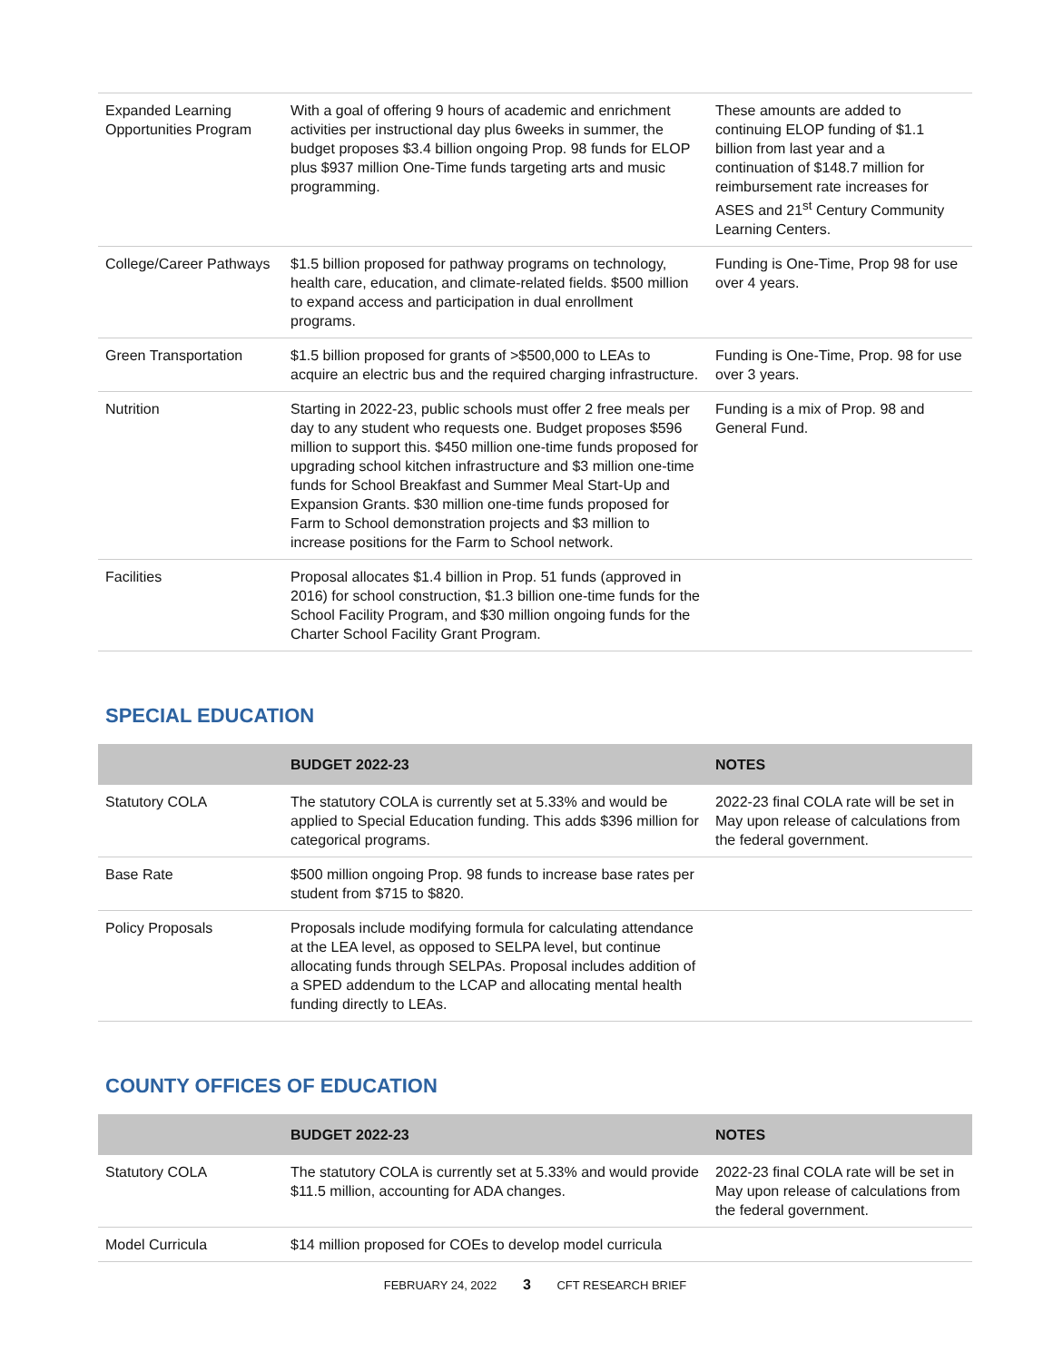| Expanded Learning Opportunities Program | With a goal of offering 9 hours of academic and enrichment activities per instructional day plus 6weeks in summer, the budget proposes $3.4 billion ongoing Prop. 98 funds for ELOP plus $937 million One-Time funds targeting arts and music programming. | These amounts are added to continuing ELOP funding of $1.1 billion from last year and a continuation of $148.7 million for reimbursement rate increases for ASES and 21<sup>st</sup> Century Community Learning Centers. |
| College/Career Pathways | $1.5 billion proposed for pathway programs on technology, health care, education, and climate-related fields. $500 million to expand access and participation in dual enrollment programs. | Funding is One-Time, Prop 98 for use over 4 years. |
| Green Transportation | $1.5 billion proposed for grants of >$500,000 to LEAs to acquire an electric bus and the required charging infrastructure. | Funding is One-Time, Prop. 98 for use over 3 years. |
| Nutrition | Starting in 2022-23, public schools must offer 2 free meals per day to any student who requests one. Budget proposes $596 million to support this. $450 million one-time funds proposed for upgrading school kitchen infrastructure and $3 million one-time funds for School Breakfast and Summer Meal Start-Up and Expansion Grants. $30 million one-time funds proposed for Farm to School demonstration projects and $3 million to increase positions for the Farm to School network. | Funding is a mix of Prop. 98 and General Fund. |
| Facilities | Proposal allocates $1.4 billion in Prop. 51 funds (approved in 2016) for school construction, $1.3 billion one-time funds for the School Facility Program, and $30 million ongoing funds for the Charter School Facility Grant Program. | |
SPECIAL EDUCATION
| | BUDGET 2022-23 | NOTES |
| --- | --- | --- |
| Statutory COLA | The statutory COLA is currently set at 5.33% and would be applied to Special Education funding. This adds $396 million for categorical programs. | 2022-23 final COLA rate will be set in May upon release of calculations from the federal government. |
| Base Rate | $500 million ongoing Prop. 98 funds to increase base rates per student from $715 to $820. | |
| Policy Proposals | Proposals include modifying formula for calculating attendance at the LEA level, as opposed to SELPA level, but continue allocating funds through SELPAs. Proposal includes addition of a SPED addendum to the LCAP and allocating mental health funding directly to LEAs. | |
COUNTY OFFICES OF EDUCATION
| | BUDGET 2022-23 | NOTES |
| --- | --- | --- |
| Statutory COLA | The statutory COLA is currently set at 5.33% and would provide $11.5 million, accounting for ADA changes. | 2022-23 final COLA rate will be set in May upon release of calculations from the federal government. |
| Model Curricula | $14 million proposed for COEs to develop model curricula | |
FEBRUARY 24, 2022 3 CFT RESEARCH BRIEF